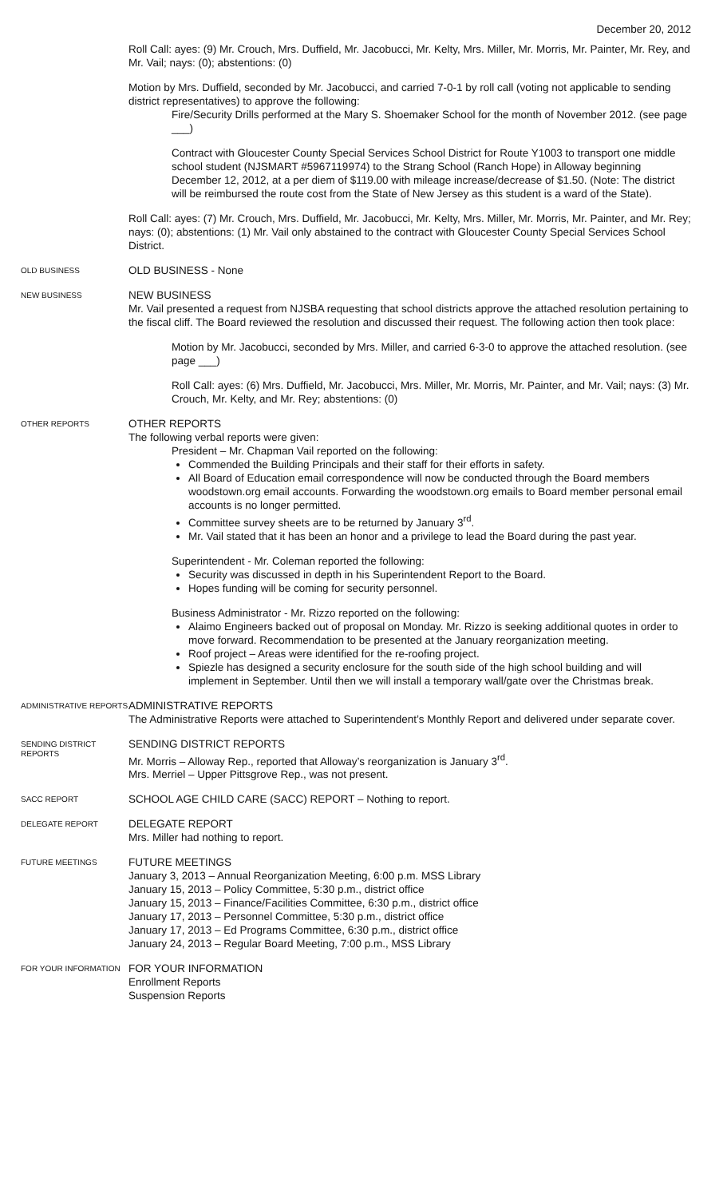December 20, 2012
Roll Call: ayes: (9) Mr. Crouch, Mrs. Duffield, Mr. Jacobucci, Mr. Kelty, Mrs. Miller, Mr. Morris, Mr. Painter, Mr. Rey, and Mr. Vail; nays: (0); abstentions: (0)
Motion by Mrs. Duffield, seconded by Mr. Jacobucci, and carried 7-0-1 by roll call (voting not applicable to sending district representatives) to approve the following:
Fire/Security Drills performed at the Mary S. Shoemaker School for the month of November 2012. (see page ___)
Contract with Gloucester County Special Services School District for Route Y1003 to transport one middle school student (NJSMART #5967119974) to the Strang School (Ranch Hope) in Alloway beginning December 12, 2012, at a per diem of $119.00 with mileage increase/decrease of $1.50. (Note: The district will be reimbursed the route cost from the State of New Jersey as this student is a ward of the State).
Roll Call: ayes: (7) Mr. Crouch, Mrs. Duffield, Mr. Jacobucci, Mr. Kelty, Mrs. Miller, Mr. Morris, Mr. Painter, and Mr. Rey; nays: (0); abstentions: (1) Mr. Vail only abstained to the contract with Gloucester County Special Services School District.
OLD BUSINESS
OLD BUSINESS - None
NEW BUSINESS
NEW BUSINESS
Mr. Vail presented a request from NJSBA requesting that school districts approve the attached resolution pertaining to the fiscal cliff. The Board reviewed the resolution and discussed their request. The following action then took place:
Motion by Mr. Jacobucci, seconded by Mrs. Miller, and carried 6-3-0 to approve the attached resolution. (see page ___)
Roll Call: ayes: (6) Mrs. Duffield, Mr. Jacobucci, Mrs. Miller, Mr. Morris, Mr. Painter, and Mr. Vail; nays: (3) Mr. Crouch, Mr. Kelty, and Mr. Rey; abstentions: (0)
OTHER REPORTS
OTHER REPORTS
The following verbal reports were given:
President – Mr. Chapman Vail reported on the following:
Commended the Building Principals and their staff for their efforts in safety.
All Board of Education email correspondence will now be conducted through the Board members woodstown.org email accounts. Forwarding the woodstown.org emails to Board member personal email accounts is no longer permitted.
Committee survey sheets are to be returned by January 3<sup>rd</sup>.
Mr. Vail stated that it has been an honor and a privilege to lead the Board during the past year.
Superintendent - Mr. Coleman reported the following:
Security was discussed in depth in his Superintendent Report to the Board.
Hopes funding will be coming for security personnel.
Business Administrator - Mr. Rizzo reported on the following:
Alaimo Engineers backed out of proposal on Monday. Mr. Rizzo is seeking additional quotes in order to move forward. Recommendation to be presented at the January reorganization meeting.
Roof project – Areas were identified for the re-roofing project.
Spiezle has designed a security enclosure for the south side of the high school building and will implement in September. Until then we will install a temporary wall/gate over the Christmas break.
ADMINISTRATIVE REPORTS
ADMINISTRATIVE REPORTS
The Administrative Reports were attached to Superintendent’s Monthly Report and delivered under separate cover.
SENDING DISTRICT REPORTS
SENDING DISTRICT REPORTS
Mr. Morris – Alloway Rep., reported that Alloway’s reorganization is January 3<sup>rd</sup>.
Mrs. Merriel – Upper Pittsgrove Rep., was not present.
SACC REPORT
SCHOOL AGE CHILD CARE (SACC) REPORT – Nothing to report.
DELEGATE REPORT
DELEGATE REPORT
Mrs. Miller had nothing to report.
FUTURE MEETINGS
FUTURE MEETINGS
January 3, 2013 – Annual Reorganization Meeting, 6:00 p.m. MSS Library
January 15, 2013 – Policy Committee, 5:30 p.m., district office
January 15, 2013 – Finance/Facilities Committee, 6:30 p.m., district office
January 17, 2013 – Personnel Committee, 5:30 p.m., district office
January 17, 2013 – Ed Programs Committee, 6:30 p.m., district office
January 24, 2013 – Regular Board Meeting, 7:00 p.m., MSS Library
FOR YOUR INFORMATION
FOR YOUR INFORMATION
Enrollment Reports
Suspension Reports